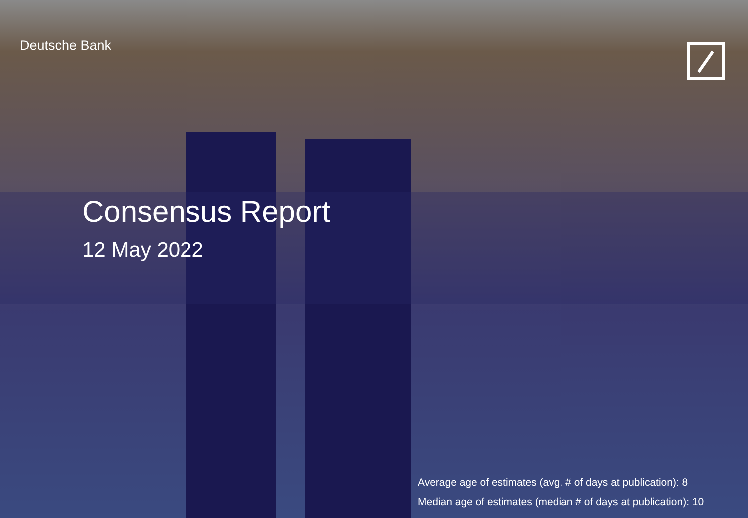Deutsche Bank
Consensus Report
12 May 2022
Average age of estimates (avg. # of days at publication): 8
Median age of estimates (median # of days at publication): 10